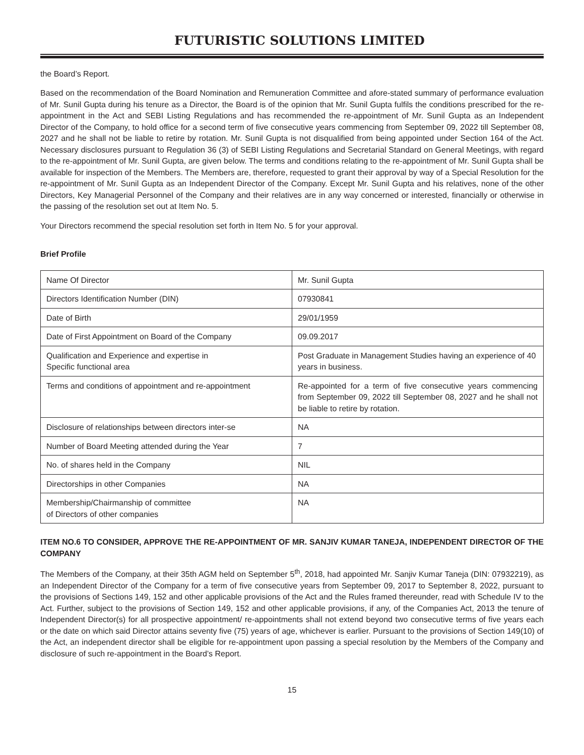FUTURISTIC SOLUTIONS LIMITED
the Board’s Report.
Based on the recommendation of the Board Nomination and Remuneration Committee and afore-stated summary of performance evaluation of Mr. Sunil Gupta during his tenure as a Director, the Board is of the opinion that Mr. Sunil Gupta fulfils the conditions prescribed for the re-appointment in the Act and SEBI Listing Regulations and has recommended the re-appointment of Mr. Sunil Gupta as an Independent Director of the Company, to hold office for a second term of five consecutive years commencing from September 09, 2022 till September 08, 2027 and he shall not be liable to retire by rotation. Mr. Sunil Gupta is not disqualified from being appointed under Section 164 of the Act. Necessary disclosures pursuant to Regulation 36 (3) of SEBI Listing Regulations and Secretarial Standard on General Meetings, with regard to the re-appointment of Mr. Sunil Gupta, are given below. The terms and conditions relating to the re-appointment of Mr. Sunil Gupta shall be available for inspection of the Members. The Members are, therefore, requested to grant their approval by way of a Special Resolution for the re-appointment of Mr. Sunil Gupta as an Independent Director of the Company. Except Mr. Sunil Gupta and his relatives, none of the other Directors, Key Managerial Personnel of the Company and their relatives are in any way concerned or interested, financially or otherwise in the passing of the resolution set out at Item No. 5.
Your Directors recommend the special resolution set forth in Item No. 5 for your approval.
Brief Profile
| Name Of Director | Mr. Sunil Gupta |
| Directors Identification Number (DIN) | 07930841 |
| Date of Birth | 29/01/1959 |
| Date of First Appointment on Board of the Company | 09.09.2017 |
| Qualification and Experience and expertise in Specific functional area | Post Graduate in Management Studies having an experience of 40 years in business. |
| Terms and conditions of appointment and re-appointment | Re-appointed for a term of five consecutive years commencing from September 09, 2022 till September 08, 2027 and he shall not be liable to retire by rotation. |
| Disclosure of relationships between directors inter-se | NA |
| Number of Board Meeting attended during the Year | 7 |
| No. of shares held in the Company | NIL |
| Directorships in other Companies | NA |
| Membership/Chairmanship of committee of Directors of other companies | NA |
ITEM NO.6 TO CONSIDER, APPROVE THE RE-APPOINTMENT OF MR. SANJIV KUMAR TANEJA, INDEPENDENT DIRECTOR OF THE COMPANY
The Members of the Company, at their 35th AGM held on September 5<sup>th</sup>, 2018, had appointed Mr. Sanjiv Kumar Taneja (DIN: 07932219), as an Independent Director of the Company for a term of five consecutive years from September 09, 2017 to September 8, 2022, pursuant to the provisions of Sections 149, 152 and other applicable provisions of the Act and the Rules framed thereunder, read with Schedule IV to the Act. Further, subject to the provisions of Section 149, 152 and other applicable provisions, if any, of the Companies Act, 2013 the tenure of Independent Director(s) for all prospective appointment/ re-appointments shall not extend beyond two consecutive terms of five years each or the date on which said Director attains seventy five (75) years of age, whichever is earlier. Pursuant to the provisions of Section 149(10) of the Act, an independent director shall be eligible for re-appointment upon passing a special resolution by the Members of the Company and disclosure of such re-appointment in the Board’s Report.
15